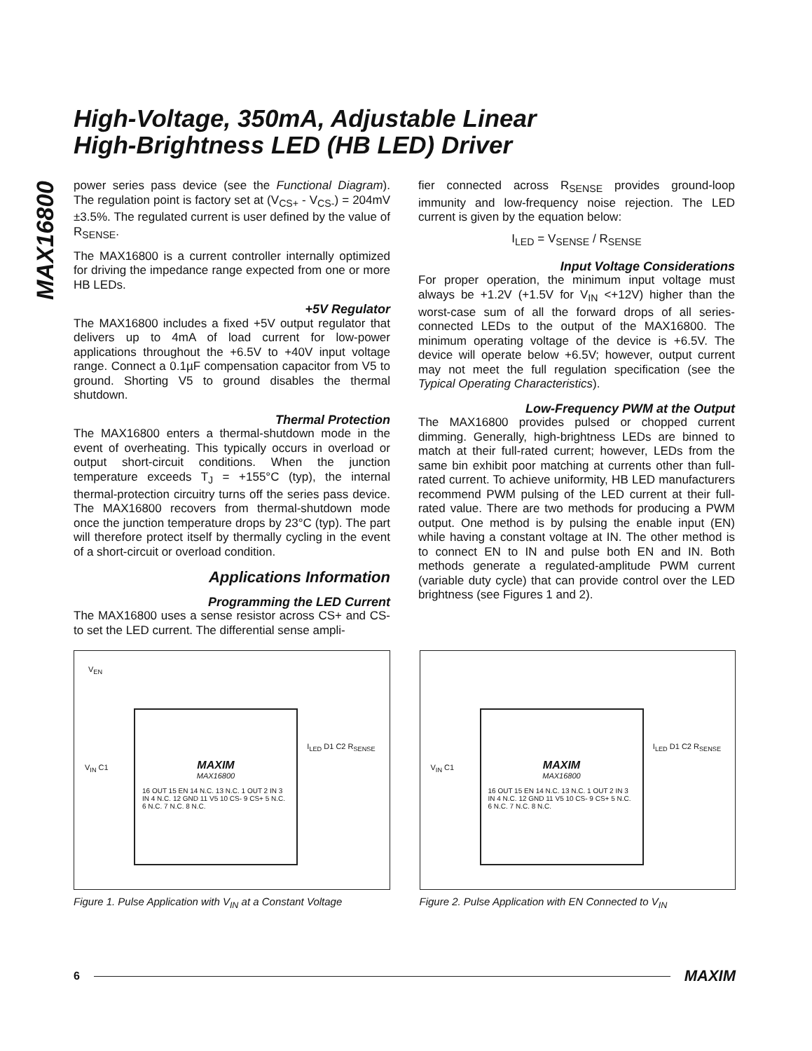MAX16800
High-Voltage, 350mA, Adjustable Linear
High-Brightness LED (HB LED) Driver
power series pass device (see the Functional Diagram). The regulation point is factory set at (V<sub>CS+</sub> - V<sub>CS-</sub>) = 204mV ±3.5%. The regulated current is user defined by the value of R<sub>SENSE</sub>.
The MAX16800 is a current controller internally optimized for driving the impedance range expected from one or more HB LEDs.
+5V Regulator
The MAX16800 includes a fixed +5V output regulator that delivers up to 4mA of load current for low-power applications throughout the +6.5V to +40V input voltage range. Connect a 0.1µF compensation capacitor from V5 to ground. Shorting V5 to ground disables the thermal shutdown.
Thermal Protection
The MAX16800 enters a thermal-shutdown mode in the event of overheating. This typically occurs in overload or output short-circuit conditions. When the junction temperature exceeds T<sub>J</sub> = +155°C (typ), the internal thermal-protection circuitry turns off the series pass device. The MAX16800 recovers from thermal-shutdown mode once the junction temperature drops by 23°C (typ). The part will therefore protect itself by thermally cycling in the event of a short-circuit or overload condition.
Applications Information
Programming the LED Current
The MAX16800 uses a sense resistor across CS+ and CS- to set the LED current. The differential sense ampli-
fier connected across R<sub>SENSE</sub> provides ground-loop immunity and low-frequency noise rejection. The LED current is given by the equation below:
I<sub>LED</sub> = V<sub>SENSE</sub> / R<sub>SENSE</sub>
Input Voltage Considerations
For proper operation, the minimum input voltage must always be +1.2V (+1.5V for V<sub>IN</sub> <+12V) higher than the worst-case sum of all the forward drops of all series-connected LEDs to the output of the MAX16800. The minimum operating voltage of the device is +6.5V. The device will operate below +6.5V; however, output current may not meet the full regulation specification (see the Typical Operating Characteristics).
Low-Frequency PWM at the Output
The MAX16800 provides pulsed or chopped current dimming. Generally, high-brightness LEDs are binned to match at their full-rated current; however, LEDs from the same bin exhibit poor matching at currents other than full-rated current. To achieve uniformity, HB LED manufacturers recommend PWM pulsing of the LED current at their full-rated value. There are two methods for producing a PWM output. One method is by pulsing the enable input (EN) while having a constant voltage at IN. The other method is to connect EN to IN and pulse both EN and IN. Both methods generate a regulated-amplitude PWM current (variable duty cycle) that can provide control over the LED brightness (see Figures 1 and 2).
V<sub>EN</sub>
MAXIM
MAX16800
16 OUT 15 EN 14 N.C. 13 N.C. 1 OUT 2 IN 3 IN 4 N.C. 12 GND 11 V5 10 CS- 9 CS+ 5 N.C. 6 N.C. 7 N.C. 8 N.C.
V<sub>IN</sub> C1
I<sub>LED</sub> D1 C2 R<sub>SENSE</sub>
Figure 1. Pulse Application with V<sub>IN</sub> at a Constant Voltage
MAXIM
MAX16800
16 OUT 15 EN 14 N.C. 13 N.C. 1 OUT 2 IN 3 IN 4 N.C. 12 GND 11 V5 10 CS- 9 CS+ 5 N.C. 6 N.C. 7 N.C. 8 N.C.
V<sub>IN</sub> C1
I<sub>LED</sub> D1 C2 R<sub>SENSE</sub>
Figure 2. Pulse Application with EN Connected to V<sub>IN</sub>
6
MAXIM